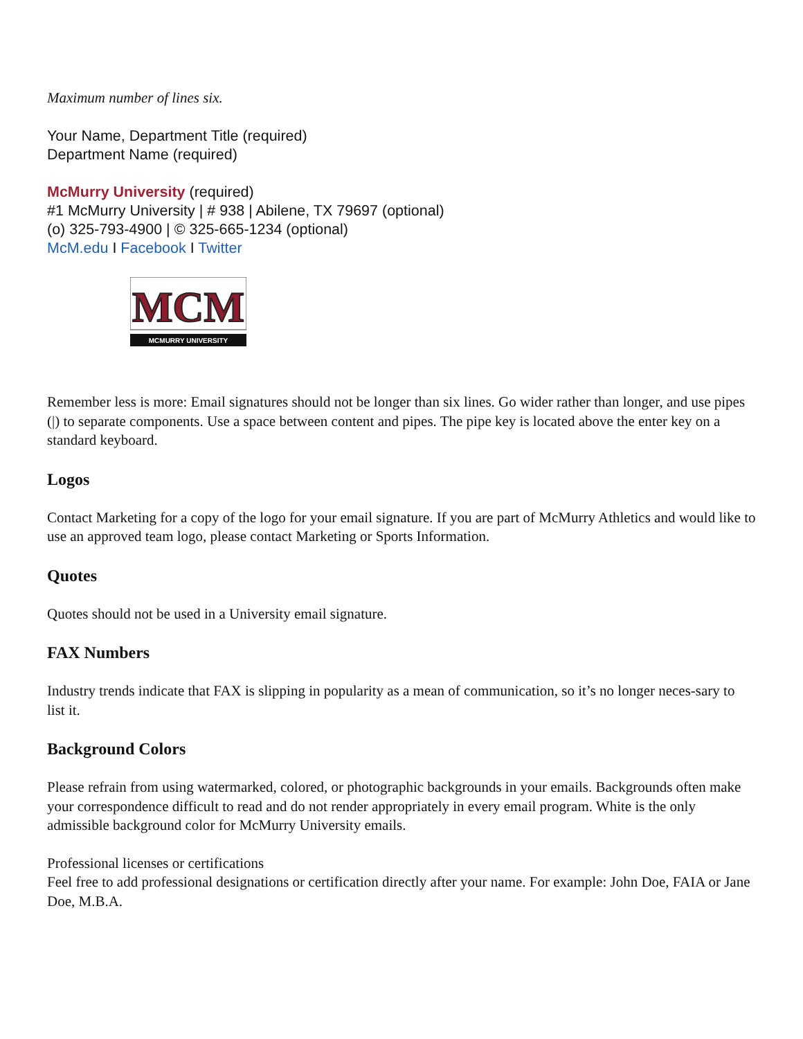Maximum number of lines six.
Your Name, Department Title (required)
Department Name (required)
McMurry University (required)
#1 McMurry University | # 938 | Abilene, TX 79697 (optional)
(o) 325-793-4900 | © 325-665-1234 (optional)
McM.edu I Facebook I Twitter
MCM
MCMURRY UNIVERSITY
Remember less is more: Email signatures should not be longer than six lines. Go wider rather than longer, and use pipes (|) to separate components. Use a space between content and pipes. The pipe key is located above the enter key on a standard keyboard.
Logos
Contact Marketing for a copy of the logo for your email signature. If you are part of McMurry Athletics and would like to use an approved team logo, please contact Marketing or Sports Information.
Quotes
Quotes should not be used in a University email signature.
FAX Numbers
Industry trends indicate that FAX is slipping in popularity as a mean of communication, so it’s no longer neces-sary to list it.
Background Colors
Please refrain from using watermarked, colored, or photographic backgrounds in your emails. Backgrounds often make your correspondence difficult to read and do not render appropriately in every email program. White is the only admissible background color for McMurry University emails.
Professional licenses or certifications
Feel free to add professional designations or certification directly after your name. For example: John Doe, FAIA or Jane Doe, M.B.A.